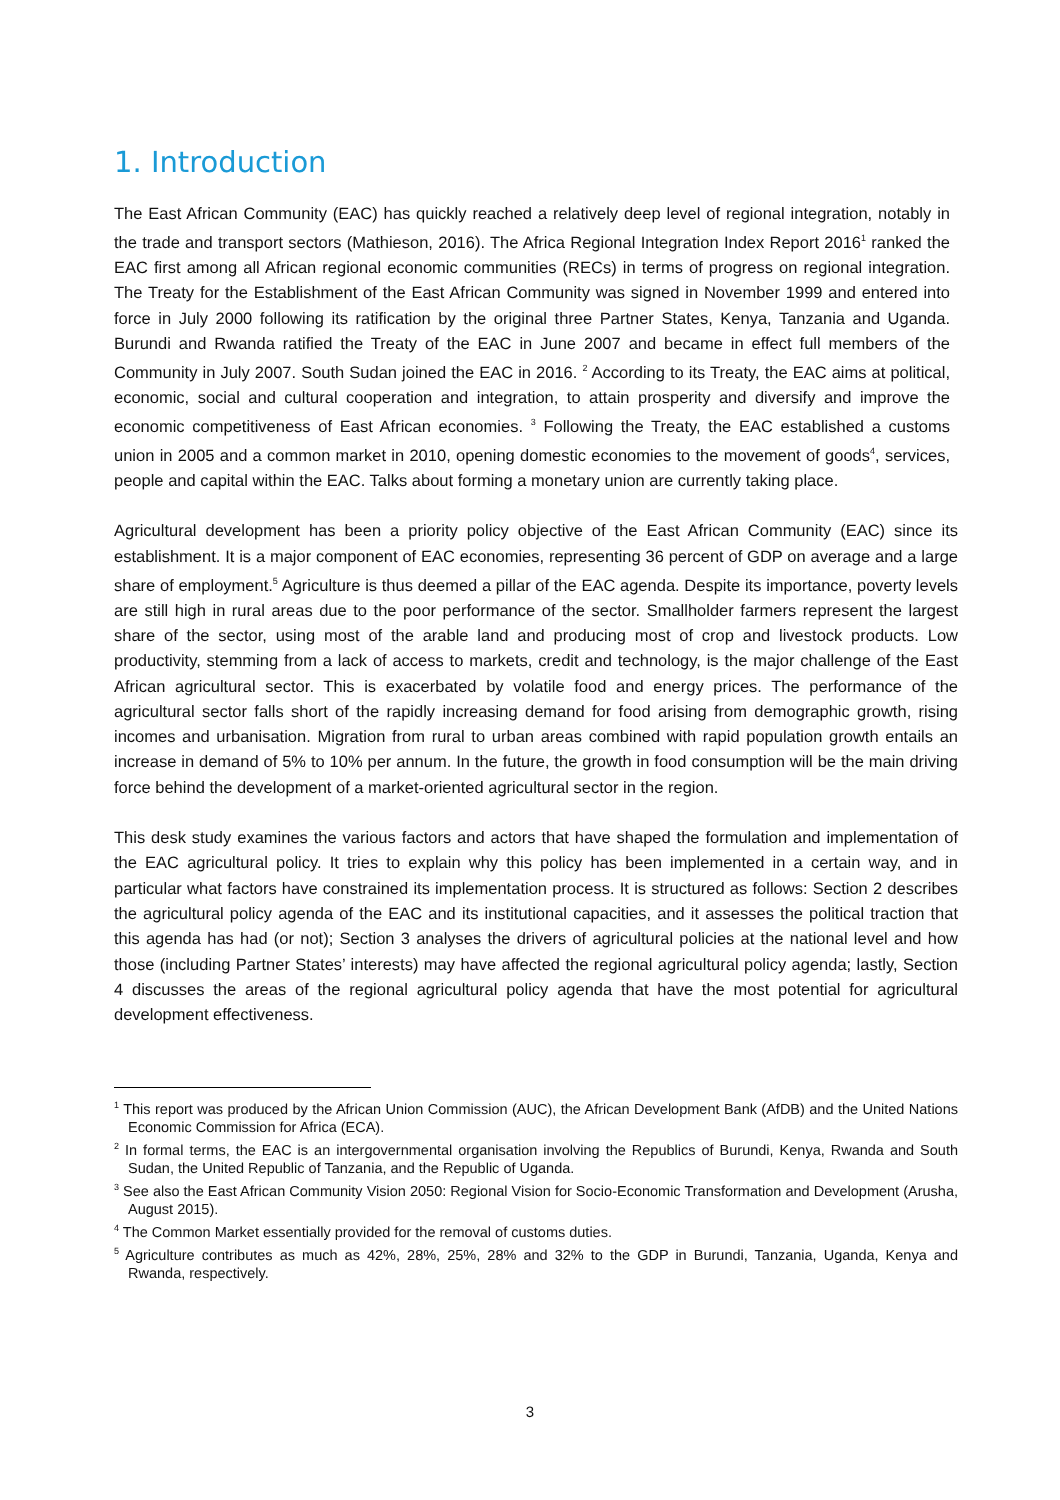1. Introduction
The East African Community (EAC) has quickly reached a relatively deep level of regional integration, notably in the trade and transport sectors (Mathieson, 2016). The Africa Regional Integration Index Report 2016<sup>1</sup> ranked the EAC first among all African regional economic communities (RECs) in terms of progress on regional integration. The Treaty for the Establishment of the East African Community was signed in November 1999 and entered into force in July 2000 following its ratification by the original three Partner States, Kenya, Tanzania and Uganda. Burundi and Rwanda ratified the Treaty of the EAC in June 2007 and became in effect full members of the Community in July 2007. South Sudan joined the EAC in 2016. <sup>2</sup> According to its Treaty, the EAC aims at political, economic, social and cultural cooperation and integration, to attain prosperity and diversify and improve the economic competitiveness of East African economies. <sup>3</sup> Following the Treaty, the EAC established a customs union in 2005 and a common market in 2010, opening domestic economies to the movement of goods<sup>4</sup>, services, people and capital within the EAC. Talks about forming a monetary union are currently taking place.
Agricultural development has been a priority policy objective of the East African Community (EAC) since its establishment. It is a major component of EAC economies, representing 36 percent of GDP on average and a large share of employment.<sup>5</sup> Agriculture is thus deemed a pillar of the EAC agenda. Despite its importance, poverty levels are still high in rural areas due to the poor performance of the sector. Smallholder farmers represent the largest share of the sector, using most of the arable land and producing most of crop and livestock products. Low productivity, stemming from a lack of access to markets, credit and technology, is the major challenge of the East African agricultural sector. This is exacerbated by volatile food and energy prices. The performance of the agricultural sector falls short of the rapidly increasing demand for food arising from demographic growth, rising incomes and urbanisation. Migration from rural to urban areas combined with rapid population growth entails an increase in demand of 5% to 10% per annum. In the future, the growth in food consumption will be the main driving force behind the development of a market-oriented agricultural sector in the region.
This desk study examines the various factors and actors that have shaped the formulation and implementation of the EAC agricultural policy. It tries to explain why this policy has been implemented in a certain way, and in particular what factors have constrained its implementation process. It is structured as follows: Section 2 describes the agricultural policy agenda of the EAC and its institutional capacities, and it assesses the political traction that this agenda has had (or not); Section 3 analyses the drivers of agricultural policies at the national level and how those (including Partner States’ interests) may have affected the regional agricultural policy agenda; lastly, Section 4 discusses the areas of the regional agricultural policy agenda that have the most potential for agricultural development effectiveness.
<sup>1</sup> This report was produced by the African Union Commission (AUC), the African Development Bank (AfDB) and the United Nations Economic Commission for Africa (ECA).
<sup>2</sup> In formal terms, the EAC is an intergovernmental organisation involving the Republics of Burundi, Kenya, Rwanda and South Sudan, the United Republic of Tanzania, and the Republic of Uganda.
<sup>3</sup> See also the East African Community Vision 2050: Regional Vision for Socio-Economic Transformation and Development (Arusha, August 2015).
<sup>4</sup> The Common Market essentially provided for the removal of customs duties.
<sup>5</sup> Agriculture contributes as much as 42%, 28%, 25%, 28% and 32% to the GDP in Burundi, Tanzania, Uganda, Kenya and Rwanda, respectively.
3